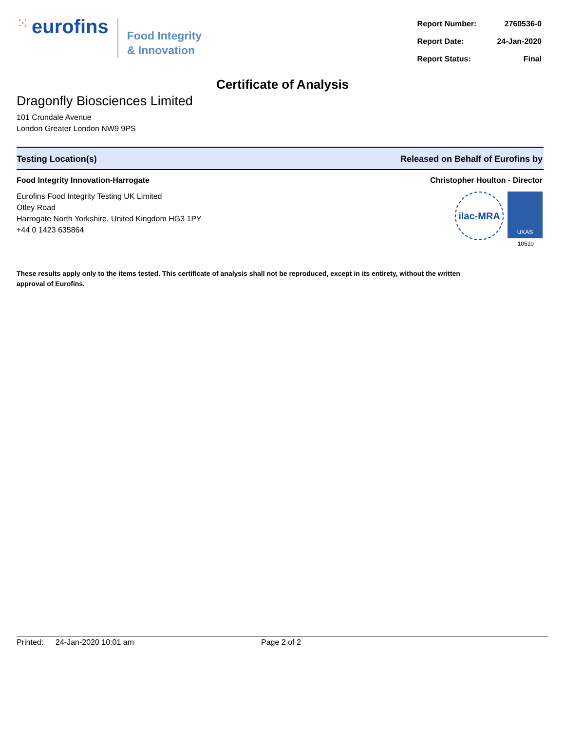⁙ eurofins
Food Integrity
& Innovation
| Report Number: | 2760536-0 |
| Report Date: | 24-Jan-2020 |
| Report Status: | Final |
Certificate of Analysis
Dragonfly Biosciences Limited
101 Crundale Avenue
London Greater London NW9 9PS
Testing Location(s) Released on Behalf of Eurofins by
Food Integrity Innovation-Harrogate
Eurofins Food Integrity Testing UK Limited
Otley Road
Harrogate North Yorkshire, United Kingdom HG3 1PY
+44 0 1423 635864
Christopher Houlton - Director
ilac-MRA
UKAS
10510
These results apply only to the items tested. This certificate of analysis shall not be reproduced, except in its entirety, without the written approval of Eurofins.
Printed: 24-Jan-2020 10:01 am Page 2 of 2